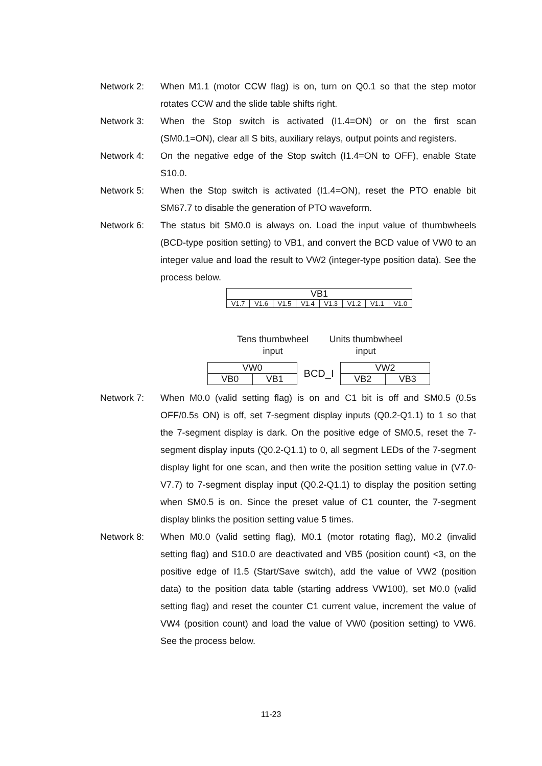Network 2: When M1.1 (motor CCW flag) is on, turn on Q0.1 so that the step motor rotates CCW and the slide table shifts right.
Network 3: When the Stop switch is activated (I1.4=ON) or on the first scan (SM0.1=ON), clear all S bits, auxiliary relays, output points and registers.
Network 4: On the negative edge of the Stop switch (I1.4=ON to OFF), enable State S10.0.
Network 5: When the Stop switch is activated (I1.4=ON), reset the PTO enable bit SM67.7 to disable the generation of PTO waveform.
Network 6: The status bit SM0.0 is always on. Load the input value of thumbwheels (BCD-type position setting) to VB1, and convert the BCD value of VW0 to an integer value and load the result to VW2 (integer-type position data). See the process below.
| VB1 | | | | | | | |
| V1.7 | V1.6 | V1.5 | V1.4 | V1.3 | V1.2 | V1.1 | V1.0 |
Tens thumbwheel
input
Units thumbwheel
input
| VW0 | |
| VB0 | VB1 |
BCD_I
| VW2 | |
| VB2 | VB3 |
Network 7: When M0.0 (valid setting flag) is on and C1 bit is off and SM0.5 (0.5s OFF/0.5s ON) is off, set 7-segment display inputs (Q0.2-Q1.1) to 1 so that the 7-segment display is dark. On the positive edge of SM0.5, reset the 7-segment display inputs (Q0.2-Q1.1) to 0, all segment LEDs of the 7-segment display light for one scan, and then write the position setting value in (V7.0-V7.7) to 7-segment display input (Q0.2-Q1.1) to display the position setting when SM0.5 is on. Since the preset value of C1 counter, the 7-segment display blinks the position setting value 5 times.
Network 8: When M0.0 (valid setting flag), M0.1 (motor rotating flag), M0.2 (invalid setting flag) and S10.0 are deactivated and VB5 (position count) <3, on the positive edge of I1.5 (Start/Save switch), add the value of VW2 (position data) to the position data table (starting address VW100), set M0.0 (valid setting flag) and reset the counter C1 current value, increment the value of VW4 (position count) and load the value of VW0 (position setting) to VW6. See the process below.
11-23